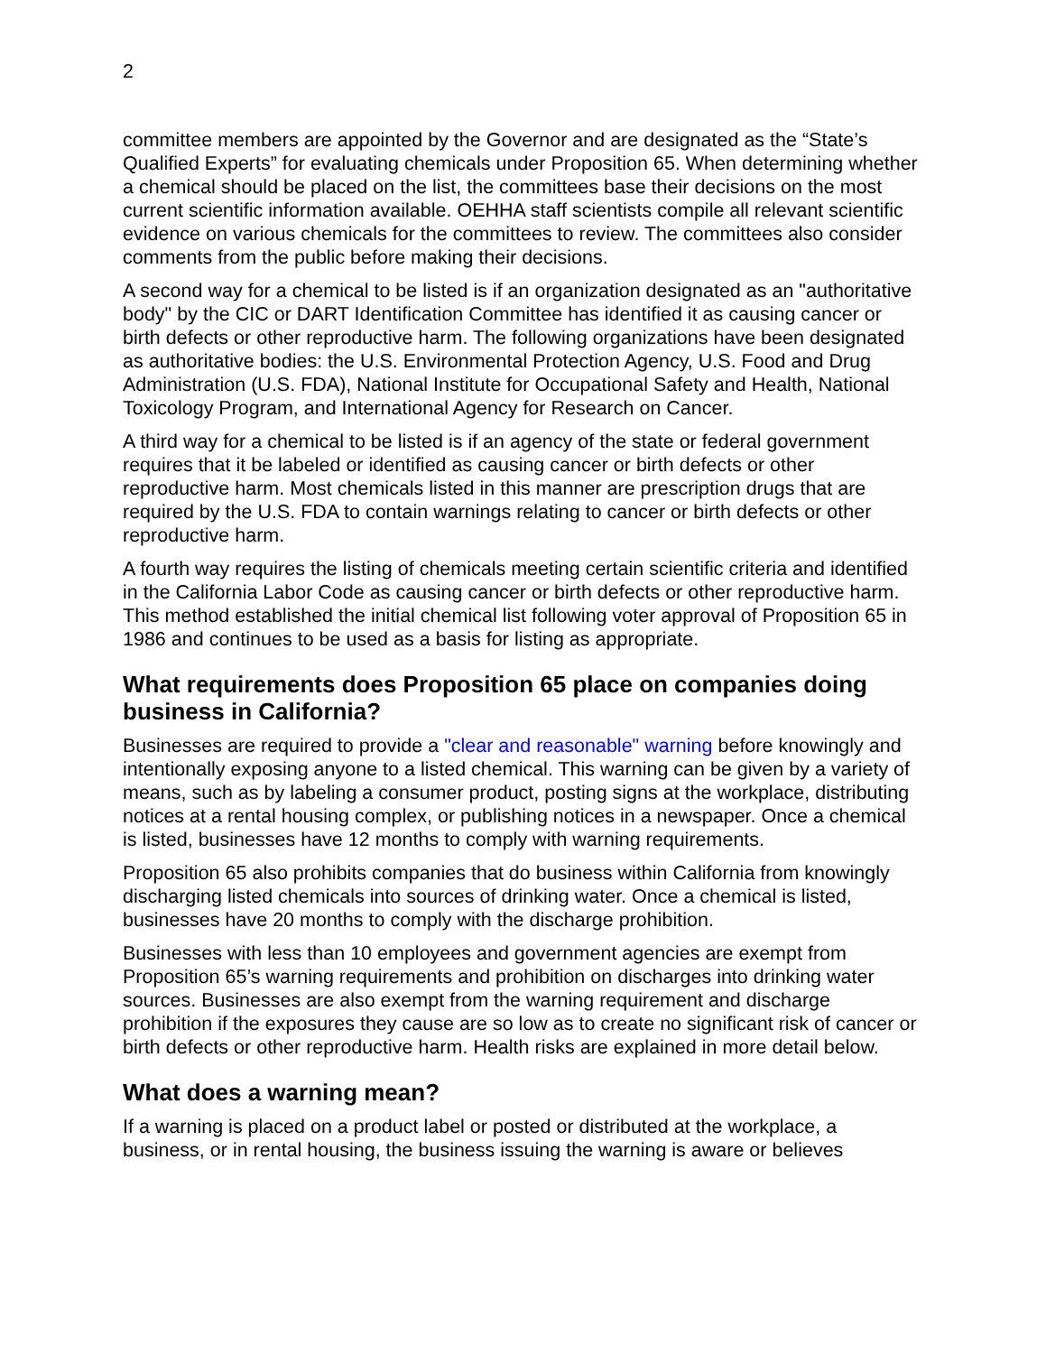2
committee members are appointed by the Governor and are designated as the “State’s Qualified Experts” for evaluating chemicals under Proposition 65. When determining whether a chemical should be placed on the list, the committees base their decisions on the most current scientific information available. OEHHA staff scientists compile all relevant scientific evidence on various chemicals for the committees to review. The committees also consider comments from the public before making their decisions.
A second way for a chemical to be listed is if an organization designated as an "authoritative body" by the CIC or DART Identification Committee has identified it as causing cancer or birth defects or other reproductive harm. The following organizations have been designated as authoritative bodies: the U.S. Environmental Protection Agency, U.S. Food and Drug Administration (U.S. FDA), National Institute for Occupational Safety and Health, National Toxicology Program, and International Agency for Research on Cancer.
A third way for a chemical to be listed is if an agency of the state or federal government requires that it be labeled or identified as causing cancer or birth defects or other reproductive harm. Most chemicals listed in this manner are prescription drugs that are required by the U.S. FDA to contain warnings relating to cancer or birth defects or other reproductive harm.
A fourth way requires the listing of chemicals meeting certain scientific criteria and identified in the California Labor Code as causing cancer or birth defects or other reproductive harm. This method established the initial chemical list following voter approval of Proposition 65 in 1986 and continues to be used as a basis for listing as appropriate.
What requirements does Proposition 65 place on companies doing business in California?
Businesses are required to provide a "clear and reasonable" warning before knowingly and intentionally exposing anyone to a listed chemical. This warning can be given by a variety of means, such as by labeling a consumer product, posting signs at the workplace, distributing notices at a rental housing complex, or publishing notices in a newspaper. Once a chemical is listed, businesses have 12 months to comply with warning requirements.
Proposition 65 also prohibits companies that do business within California from knowingly discharging listed chemicals into sources of drinking water. Once a chemical is listed, businesses have 20 months to comply with the discharge prohibition.
Businesses with less than 10 employees and government agencies are exempt from Proposition 65’s warning requirements and prohibition on discharges into drinking water sources. Businesses are also exempt from the warning requirement and discharge prohibition if the exposures they cause are so low as to create no significant risk of cancer or birth defects or other reproductive harm. Health risks are explained in more detail below.
What does a warning mean?
If a warning is placed on a product label or posted or distributed at the workplace, a business, or in rental housing, the business issuing the warning is aware or believes